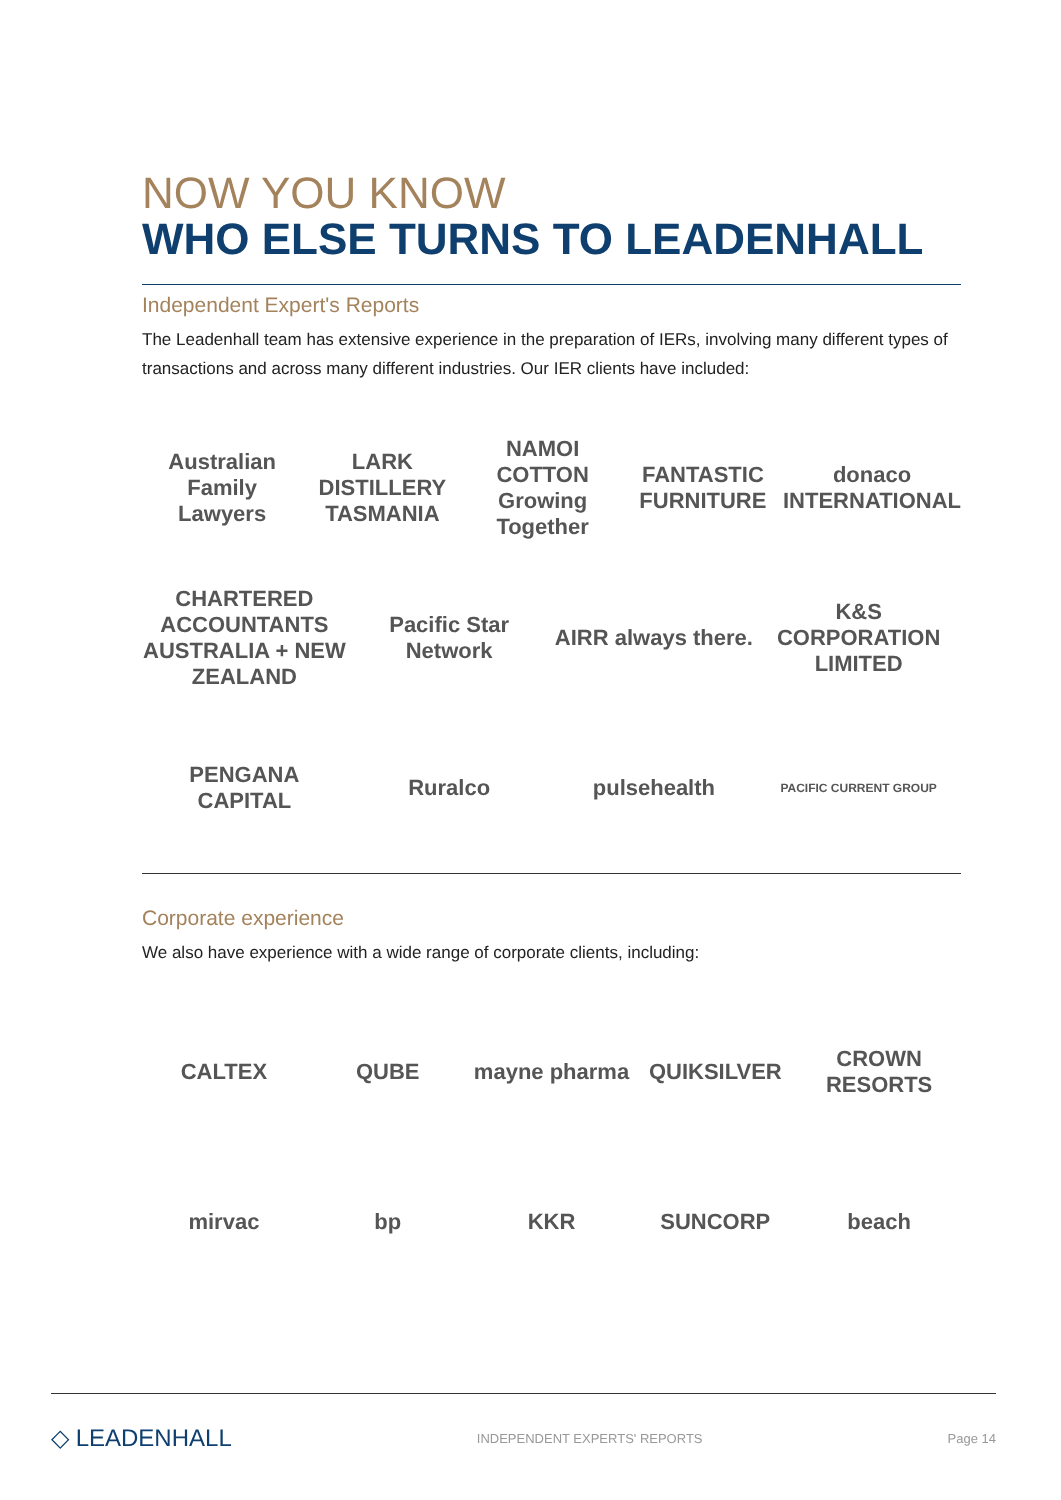NOW YOU KNOW
WHO ELSE TURNS TO LEADENHALL
Independent Expert's Reports
The Leadenhall team has extensive experience in the preparation of IERs, involving many different types of transactions and across many different industries. Our IER clients have included:
Australian Family Lawyers LARK DISTILLERY TASMANIA NAMOI COTTON Growing Together FANTASTIC FURNITURE donaco INTERNATIONAL
CHARTERED ACCOUNTANTS AUSTRALIA + NEW ZEALAND Pacific Star Network AIRR always there. K&S CORPORATION LIMITED
PENGANA CAPITAL Ruralco pulsehealth PACIFIC CURRENT GROUP
Corporate experience
We also have experience with a wide range of corporate clients, including:
CALTEX QUBE mayne pharma QUIKSILVER CROWN RESORTS
mirvac bp KKR SUNCORP beach
◇ LEADENHALL INDEPENDENT EXPERTS' REPORTS Page 14